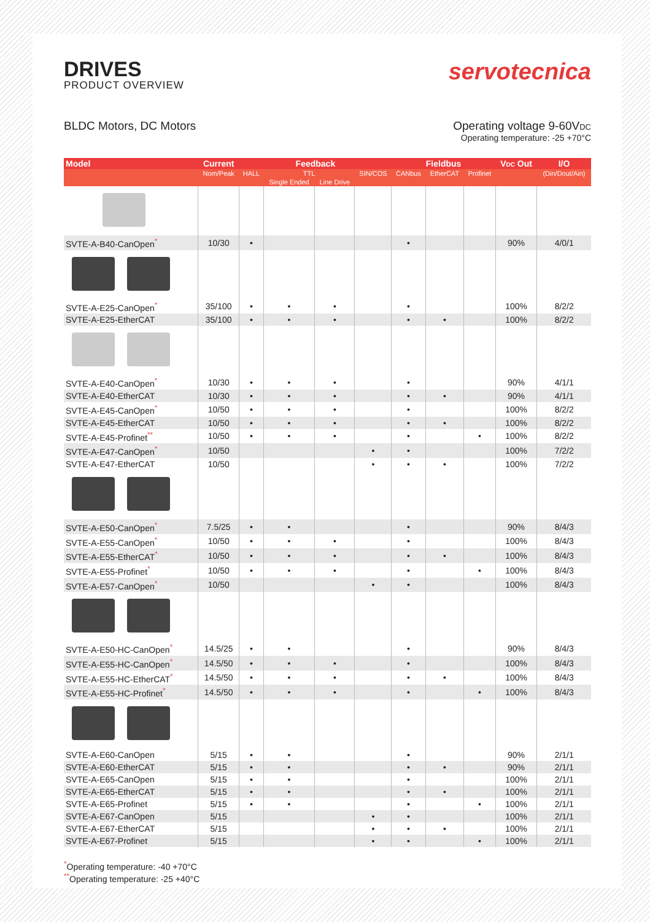DRIVES
PRODUCT OVERVIEW
servotecnica
BLDC Motors, DC Motors Operating voltage 9-60VDC
Operating temperature: -25 +70°C
| Model | Current | Feedback | | | | Fieldbus | | | V DC Out | I/O |
| --- | --- | --- | --- | --- | --- | --- | --- | --- | --- | --- |
| | Nom/Peak | HALL | TTL | | SIN/COS | CANbus | EtherCAT | Profinet | | (Din/Dout/Ain) |
| | | | Single Ended | Line Drive | | | | | | |
| SVTE-A-B40-CanOpen<sup>*</sup> | 10/30 | • | | | | • | | | 90% | 4/0/1 |
| SVTE-A-E25-CanOpen<sup>*</sup> | 35/100 | • | • | • | | • | | | 100% | 8/2/2 |
| SVTE-A-E25-EtherCAT | 35/100 | • | • | • | | • | • | | 100% | 8/2/2 |
| SVTE-A-E40-CanOpen<sup>*</sup> | 10/30 | • | • | • | | • | | | 90% | 4/1/1 |
| SVTE-A-E40-EtherCAT | 10/30 | • | • | • | | • | • | | 90% | 4/1/1 |
| SVTE-A-E45-CanOpen<sup>*</sup> | 10/50 | • | • | • | | • | | | 100% | 8/2/2 |
| SVTE-A-E45-EtherCAT | 10/50 | • | • | • | | • | • | | 100% | 8/2/2 |
| SVTE-A-E45-Profinet<sup>**</sup> | 10/50 | • | • | • | | • | | • | 100% | 8/2/2 |
| SVTE-A-E47-CanOpen<sup>*</sup> | 10/50 | | | | • | • | | | 100% | 7/2/2 |
| SVTE-A-E47-EtherCAT | 10/50 | | | | • | • | • | | 100% | 7/2/2 |
| SVTE-A-E50-CanOpen<sup>*</sup> | 7.5/25 | • | • | | | • | | | 90% | 8/4/3 |
| SVTE-A-E55-CanOpen<sup>*</sup> | 10/50 | • | • | • | | • | | | 100% | 8/4/3 |
| SVTE-A-E55-EtherCAT<sup>*</sup> | 10/50 | • | • | • | | • | • | | 100% | 8/4/3 |
| SVTE-A-E55-Profinet<sup>*</sup> | 10/50 | • | • | • | | • | | • | 100% | 8/4/3 |
| SVTE-A-E57-CanOpen<sup>*</sup> | 10/50 | | | | • | • | | | 100% | 8/4/3 |
| SVTE-A-E50-HC-CanOpen<sup>*</sup> | 14.5/25 | • | • | | | • | | | 90% | 8/4/3 |
| SVTE-A-E55-HC-CanOpen<sup>*</sup> | 14.5/50 | • | • | • | | • | | | 100% | 8/4/3 |
| SVTE-A-E55-HC-EtherCAT<sup>*</sup> | 14.5/50 | • | • | • | | • | • | | 100% | 8/4/3 |
| SVTE-A-E55-HC-Profinet<sup>*</sup> | 14.5/50 | • | • | • | | • | | • | 100% | 8/4/3 |
| SVTE-A-E60-CanOpen | 5/15 | • | • | | | • | | | 90% | 2/1/1 |
| SVTE-A-E60-EtherCAT | 5/15 | • | • | | | • | • | | 90% | 2/1/1 |
| SVTE-A-E65-CanOpen | 5/15 | • | • | | | • | | | 100% | 2/1/1 |
| SVTE-A-E65-EtherCAT | 5/15 | • | • | | | • | • | | 100% | 2/1/1 |
| SVTE-A-E65-Profinet | 5/15 | • | • | | | • | | • | 100% | 2/1/1 |
| SVTE-A-E67-CanOpen | 5/15 | | | | • | • | | | 100% | 2/1/1 |
| SVTE-A-E67-EtherCAT | 5/15 | | | | • | • | • | | 100% | 2/1/1 |
| SVTE-A-E67-Profinet | 5/15 | | | | • | • | | • | 100% | 2/1/1 |
<sup>*</sup> Operating temperature: -40 +70°C
<sup>**</sup> Operating temperature: -25 +40°C